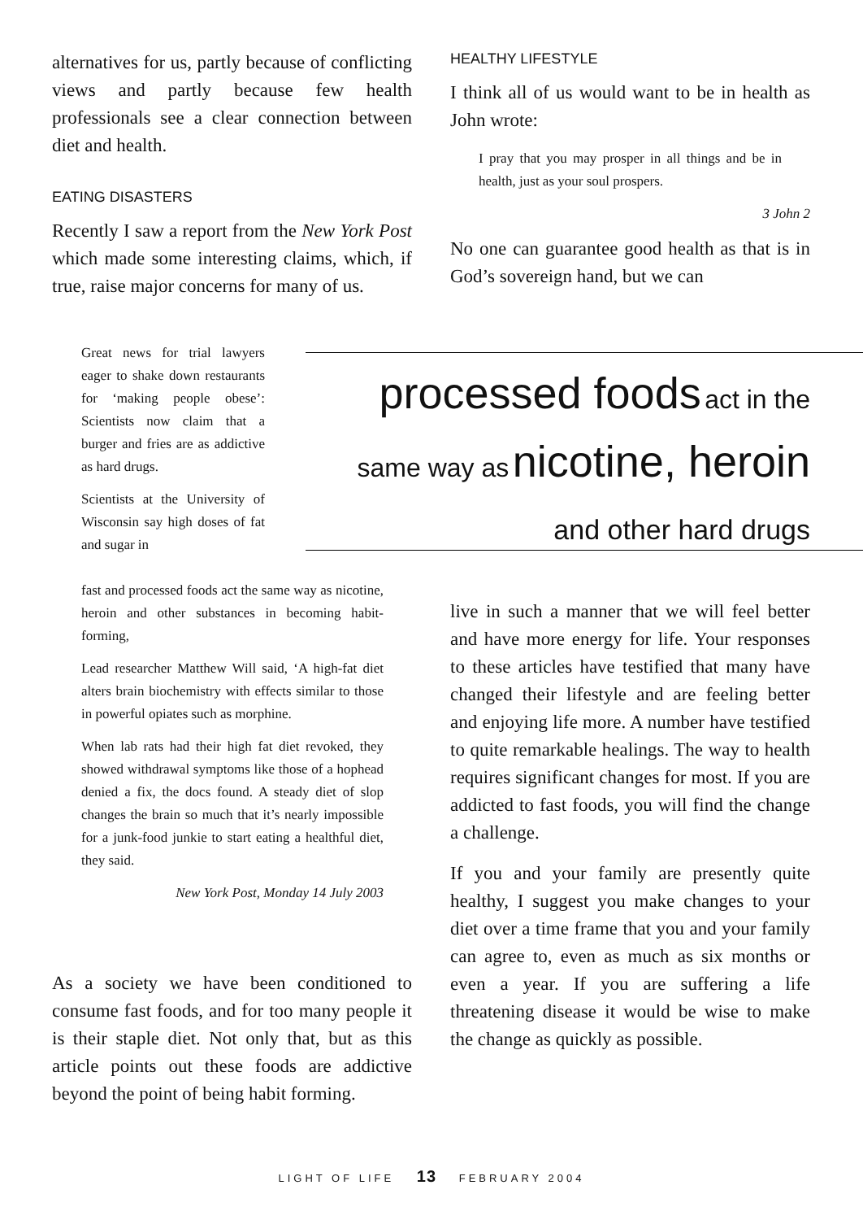alternatives for us, partly because of conflicting views and partly because few health professionals see a clear connection between diet and health.
EATING DISASTERS
Recently I saw a report from the New York Post which made some interesting claims, which, if true, raise major concerns for many of us.
HEALTHY LIFESTYLE
I think all of us would want to be in health as John wrote:
I pray that you may prosper in all things and be in health, just as your soul prospers.
3 John 2
No one can guarantee good health as that is in God’s sovereign hand, but we can
Great news for trial lawyers eager to shake down restaurants for ‘making people obese’: Scientists now claim that a burger and fries are as addictive as hard drugs.
Scientists at the University of Wisconsin say high doses of fat and sugar in
fast and processed foods act the same way as nicotine, heroin and other substances in becoming habit-forming,
Lead researcher Matthew Will said, ‘A high-fat diet alters brain biochemistry with effects similar to those in powerful opiates such as morphine.
When lab rats had their high fat diet revoked, they showed withdrawal symptoms like those of a hophead denied a fix, the docs found. A steady diet of slop changes the brain so much that it’s nearly impossible for a junk-food junkie to start eating a healthful diet, they said.
New York Post, Monday 14 July 2003
As a society we have been conditioned to consume fast foods, and for too many people it is their staple diet. Not only that, but as this article points out these foods are addictive beyond the point of being habit forming.
processed foods act in the
same way as nicotine, heroin
and other hard drugs
live in such a manner that we will feel better and have more energy for life. Your responses to these articles have testified that many have changed their lifestyle and are feeling better and enjoying life more. A number have testified to quite remarkable healings. The way to health requires significant changes for most. If you are addicted to fast foods, you will find the change a challenge.
If you and your family are presently quite healthy, I suggest you make changes to your diet over a time frame that you and your family can agree to, even as much as six months or even a year. If you are suffering a life threatening disease it would be wise to make the change as quickly as possible.
LIGHT OF LIFE 13 FEBRUARY 2004